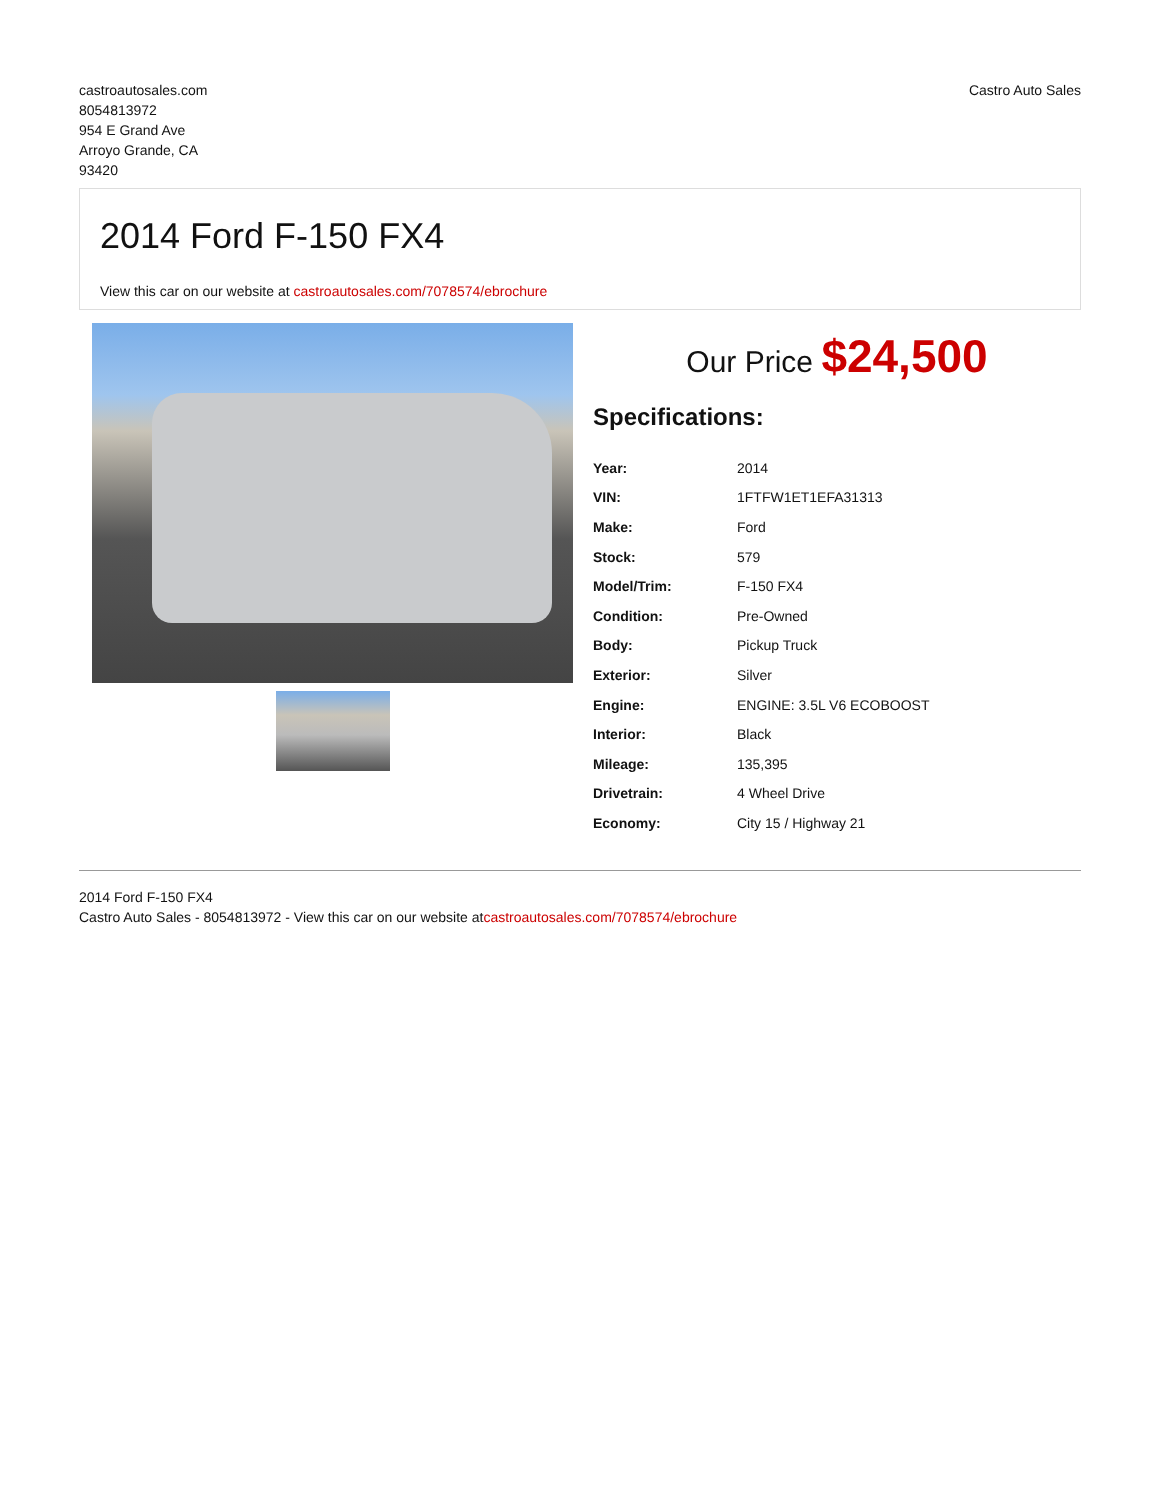castroautosales.com
8054813972
954 E Grand Ave
Arroyo Grande, CA
93420
Castro Auto Sales
2014 Ford F-150 FX4
View this car on our website at castroautosales.com/7078574/ebrochure
Our Price $24,500
Specifications:
| Year: | 2014 |
| VIN: | 1FTFW1ET1EFA31313 |
| Make: | Ford |
| Stock: | 579 |
| Model/Trim: | F-150 FX4 |
| Condition: | Pre-Owned |
| Body: | Pickup Truck |
| Exterior: | Silver |
| Engine: | ENGINE: 3.5L V6 ECOBOOST |
| Interior: | Black |
| Mileage: | 135,395 |
| Drivetrain: | 4 Wheel Drive |
| Economy: | City 15 / Highway 21 |
2014 Ford F-150 FX4
Castro Auto Sales - 8054813972 - View this car on our website atcastroautosales.com/7078574/ebrochure